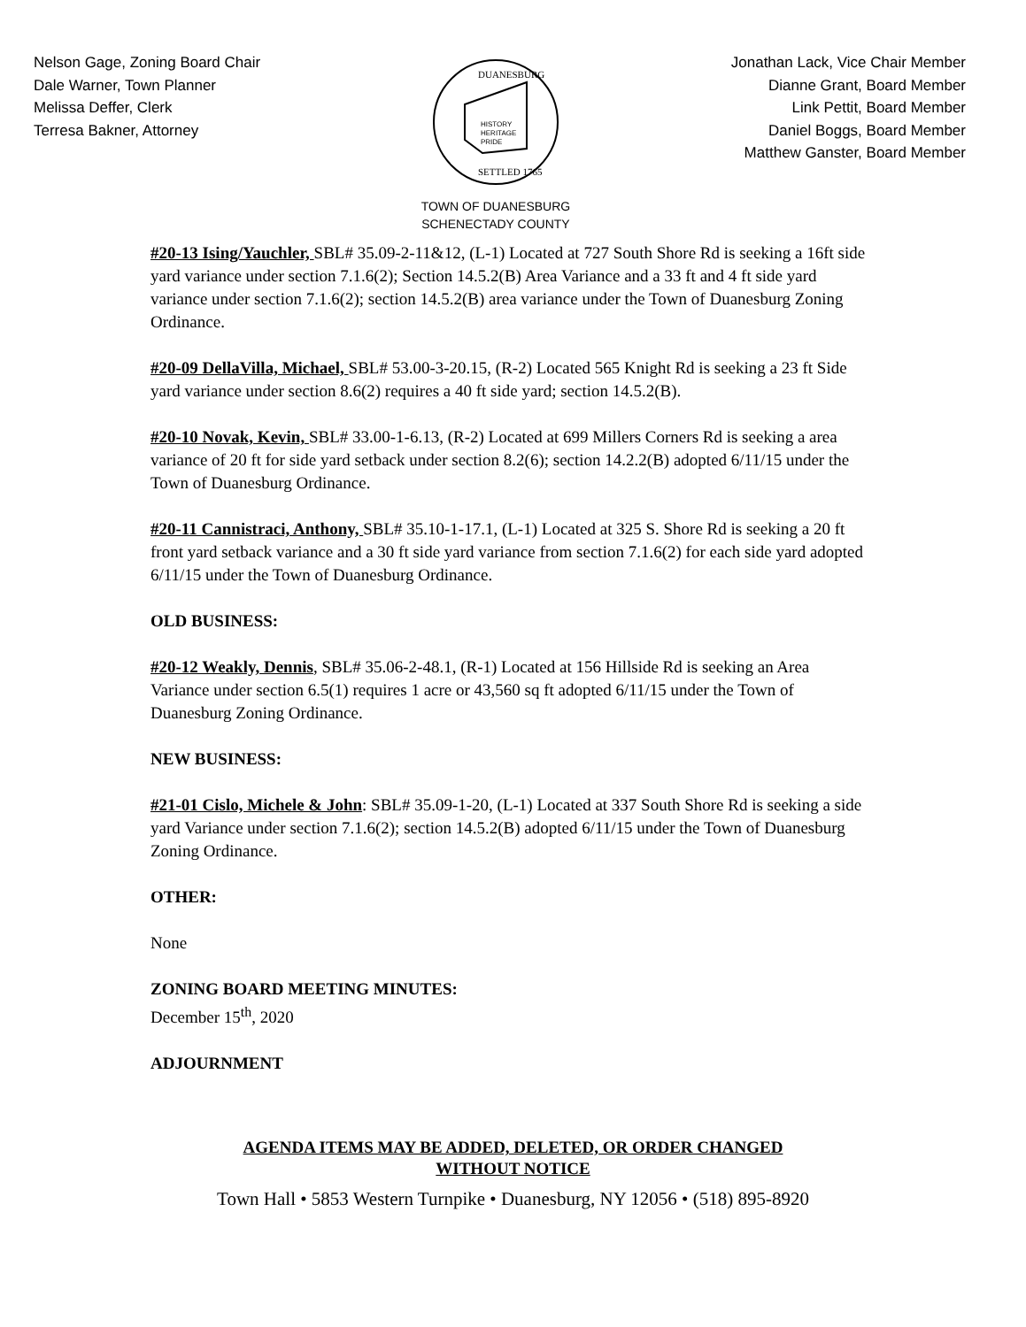Nelson Gage, Zoning Board Chair
Dale Warner, Town Planner
Melissa Deffer, Clerk
Terresa Bakner, Attorney
HISTORY
HERITAGE
PRIDE
DUANESBURG
SETTLED 1765
TOWN OF DUANESBURG
SCHENECTADY COUNTY
Jonathan Lack, Vice Chair Member
Dianne Grant, Board Member
Link Pettit, Board Member
Daniel Boggs, Board Member
Matthew Ganster, Board Member
#20-13 Ising/Yauchler, SBL# 35.09-2-11&12, (L-1) Located at 727 South Shore Rd is seeking a 16ft side yard variance under section 7.1.6(2); Section 14.5.2(B) Area Variance and a 33 ft and 4 ft side yard variance under section 7.1.6(2); section 14.5.2(B) area variance under the Town of Duanesburg Zoning Ordinance.
#20-09 DellaVilla, Michael, SBL# 53.00-3-20.15, (R-2) Located 565 Knight Rd is seeking a 23 ft Side yard variance under section 8.6(2) requires a 40 ft side yard; section 14.5.2(B).
#20-10 Novak, Kevin, SBL# 33.00-1-6.13, (R-2) Located at 699 Millers Corners Rd is seeking a area variance of 20 ft for side yard setback under section 8.2(6); section 14.2.2(B) adopted 6/11/15 under the Town of Duanesburg Ordinance.
#20-11 Cannistraci, Anthony, SBL# 35.10-1-17.1, (L-1) Located at 325 S. Shore Rd is seeking a 20 ft front yard setback variance and a 30 ft side yard variance from section 7.1.6(2) for each side yard adopted 6/11/15 under the Town of Duanesburg Ordinance.
OLD BUSINESS:
#20-12 Weakly, Dennis, SBL# 35.06-2-48.1, (R-1) Located at 156 Hillside Rd is seeking an Area Variance under section 6.5(1) requires 1 acre or 43,560 sq ft adopted 6/11/15 under the Town of Duanesburg Zoning Ordinance.
NEW BUSINESS:
#21-01 Cislo, Michele & John: SBL# 35.09-1-20, (L-1) Located at 337 South Shore Rd is seeking a side yard Variance under section 7.1.6(2); section 14.5.2(B) adopted 6/11/15 under the Town of Duanesburg Zoning Ordinance.
OTHER:
None
ZONING BOARD MEETING MINUTES:
December 15<sup>th</sup>, 2020
ADJOURNMENT
AGENDA ITEMS MAY BE ADDED, DELETED, OR ORDER CHANGED
WITHOUT NOTICE
Town Hall • 5853 Western Turnpike • Duanesburg, NY 12056 • (518) 895-8920